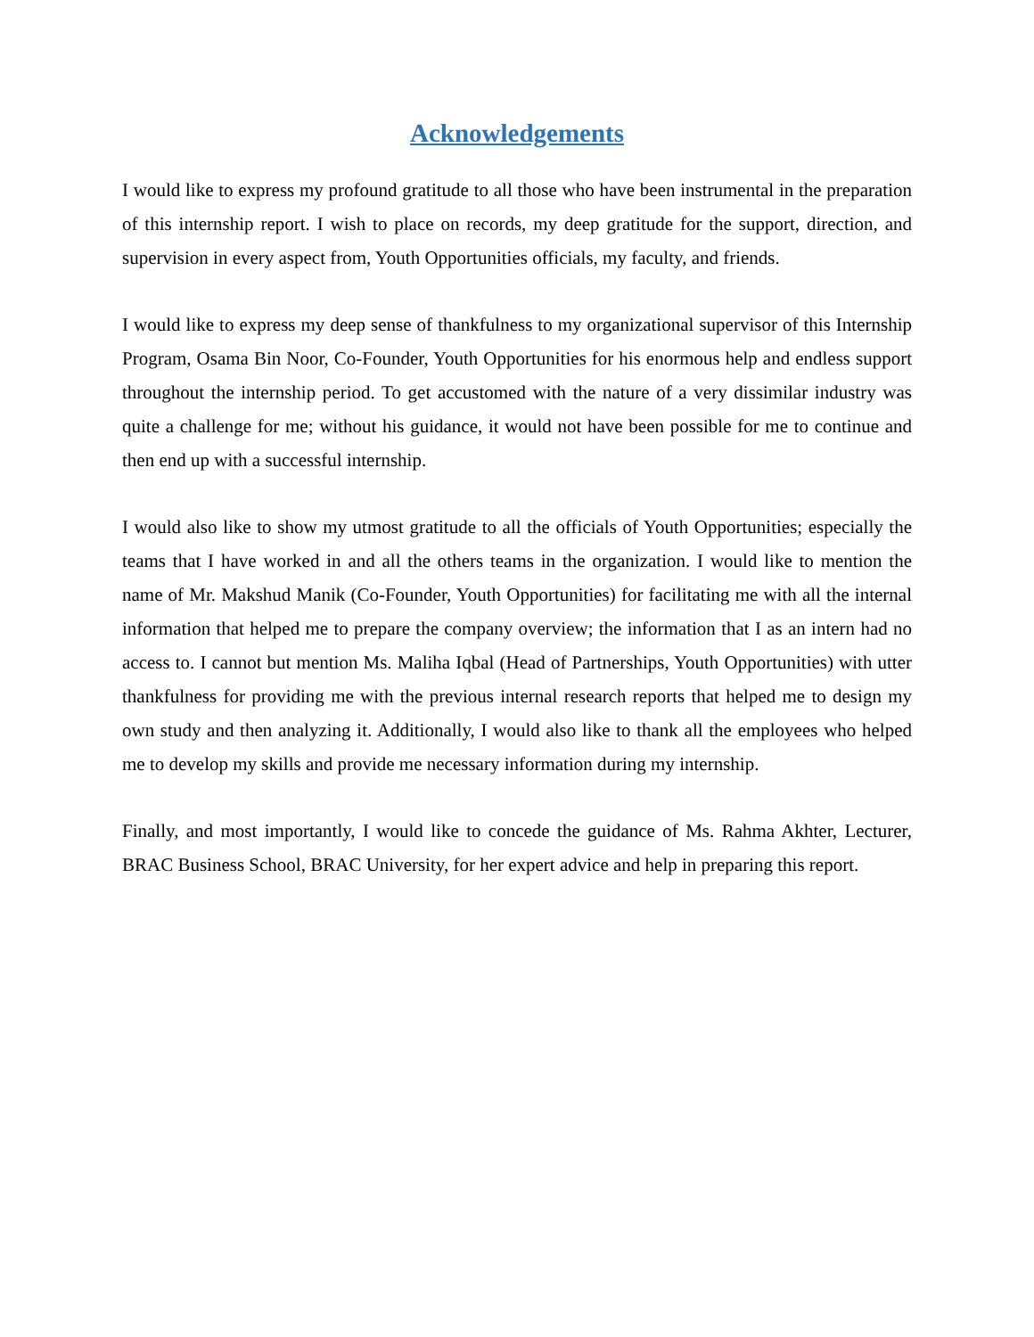Acknowledgements
I would like to express my profound gratitude to all those who have been instrumental in the preparation of this internship report. I wish to place on records, my deep gratitude for the support, direction, and supervision in every aspect from, Youth Opportunities officials, my faculty, and friends.
I would like to express my deep sense of thankfulness to my organizational supervisor of this Internship Program, Osama Bin Noor, Co-Founder, Youth Opportunities for his enormous help and endless support throughout the internship period. To get accustomed with the nature of a very dissimilar industry was quite a challenge for me; without his guidance, it would not have been possible for me to continue and then end up with a successful internship.
I would also like to show my utmost gratitude to all the officials of Youth Opportunities; especially the teams that I have worked in and all the others teams in the organization. I would like to mention the name of Mr. Makshud Manik (Co-Founder, Youth Opportunities) for facilitating me with all the internal information that helped me to prepare the company overview; the information that I as an intern had no access to. I cannot but mention Ms. Maliha Iqbal (Head of Partnerships, Youth Opportunities) with utter thankfulness for providing me with the previous internal research reports that helped me to design my own study and then analyzing it. Additionally, I would also like to thank all the employees who helped me to develop my skills and provide me necessary information during my internship.
Finally, and most importantly, I would like to concede the guidance of Ms. Rahma Akhter, Lecturer, BRAC Business School, BRAC University, for her expert advice and help in preparing this report.